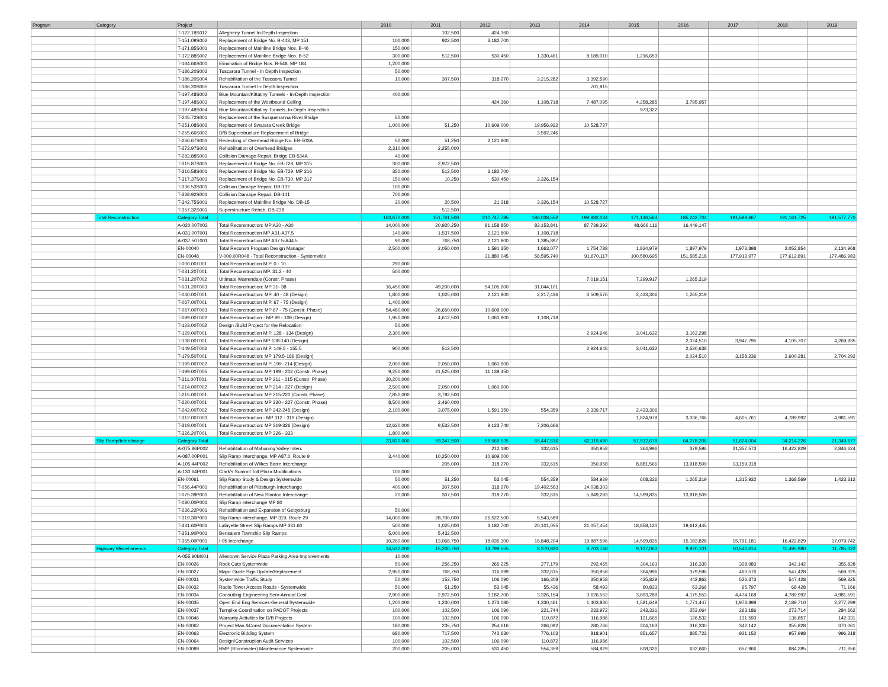| Program | Category | Project | | 2010 | 2011 | 2012 | 2013 | 2014 | 2015 | 2016 | 2017 | 2018 | 2019 |
| --- | --- | --- | --- | --- | --- | --- | --- | --- | --- | --- | --- | --- | --- |
| | | T-122.18S012 | Allegheny Tunnel In-Depth Inspection | | 102,500 | 424,360 | | | | | | | |
| | | T-151.09S002 | Replacement of Bridge No. B-443, MP 151 | 100,000 | 922,500 | 3,182,700 | | | | | | | |
| | | T-171.85S001 | Replacement of Mainline Bridge Nos. B-46 | 150,000 | | | | | | | | | |
| | | T-172.88S002 | Replacement of Mainline Bridge Nos. B-52 | 300,000 | 512,500 | 530,450 | 1,330,461 | 8,189,010 | 1,216,653 | | | | |
| | | T-184.66S001 | Elimination of Bridge Nos. B-548, MP 184 | 1,200,000 | | | | | | | | | |
| | | T-186.20S002 | Tuscarora Tunnel - In Depth Inspection | 50,000 | | | | | | | | | |
| | | T-186.20S004 | Rehabilitation of the Tuscaora Tunnel | 10,000 | 307,500 | 318,270 | 3,215,282 | 3,392,590 | | | | | |
| | | T-186.20S005 | Tuscarora Tunnel In-Depth Inspection | | | | | 701,915 | | | | | |
| | | T-197.48S002 | Blue Mountain/Kittatiny Tunnels - In-Depth Inspection | 400,000 | | | | | | | | | |
| | | T-197.48S003 | Replacement of the Westbound Ceiling | | | 424,360 | 1,108,718 | 7,487,095 | 4,258,285 | 3,795,957 | | | |
| | | T-197.48S004 | Blue Mountain/Kittatiny Tunnels, In-Depth Inspection | | | | | | 973,322 | | | | |
| | | T-245.72S001 | Replacement of the Susquehanna River Bridge | 50,000 | | | | | | | | | |
| | | T-251.08S002 | Replacement of Swatara Creek Bridge | 1,000,000 | 51,250 | 10,609,000 | 19,956,922 | 10,528,727 | | | | | |
| | | T-255.66S002 | D/B Superstructure Replacement of Bridge | | | | 3,592,246 | | | | | | |
| | | T-266.67S001 | Redecking of Overhead Bridge No. EB-503A | 50,000 | 51,250 | 2,121,800 | | | | | | | |
| | | T-273.97S001 | Rehabilitation of Overhead Bridges | 2,310,000 | 2,255,000 | | | | | | | | |
| | | T-282.88S001 | Collision Damage Repair, Bridge EB-534A | 40,000 | | | | | | | | | |
| | | T-315.87S001 | Replacement of Bridge No. EB-728, MP 315 | 300,000 | 2,972,500 | | | | | | | | |
| | | T-316.58S001 | Replacement of Bridge No. EB-729, MP 316 | 350,000 | 512,500 | 3,182,700 | | | | | | | |
| | | T-317.37S001 | Replacement of Bridge No. EB-730, MP 317 | 150,000 | 10,250 | 530,450 | 3,326,154 | | | | | | |
| | | T-336.53S001 | Collision Damage Repair, DB-132 | 100,000 | | | | | | | | | |
| | | T-338.92S001 | Collision Damage Repair, DB-141 | 700,000 | | | | | | | | | |
| | | T-342.75S001 | Replacement of Mainline Bridge No. DB-15 | 20,000 | 20,500 | 21,218 | 3,326,154 | 10,528,727 | | | | | |
| | | T-357.32S001 | Superstructure Rehab, DB-238 | | 512,500 | | | | | | | | |
| | Total Reconstruction | Category Total | | 163,670,000 | 151,761,500 | 210,747,785 | 188,038,552 | 199,882,034 | 171,146,564 | 185,242,704 | 191,599,667 | 191,161,725 | 191,577,770 |
| | | A-020.00T002 | Total Reconstruction: MP A20 - A30 | 14,000,000 | 20,920,250 | 81,158,850 | 83,153,841 | 87,739,392 | 48,666,116 | 16,449,147 | | | |
| | | A-031.00T001 | Total Reconstruction MP A31-A37.5 | 140,000 | 1,537,500 | 2,121,800 | 1,108,718 | | | | | | |
| | | A-037.50T001 | Total Reconstruction MP A37.5-A44.5 | 90,000 | 768,750 | 2,121,800 | 1,385,897 | | | | | | |
| | | EN-00040 | Total Reconstr Program Design Manager | 2,500,000 | 2,050,000 | 1,591,350 | 1,663,077 | 1,754,788 | 1,824,979 | 1,897,979 | 1,973,898 | 2,052,854 | 2,134,968 |
| | | EN-00048 | V-000.00R048 - Total Reconstruction - Systemwide | | | 31,880,045 | 58,595,740 | 91,670,117 | 100,580,695 | 151,585,218 | 177,913,977 | 177,612,891 | 177,486,983 |
| | | T-000.00T001 | Total Reconstruction M.P. 0 - 10 | 290,000 | | | | | | | | | |
| | | T-031.20T001 | Total Reconstruction MP. 31.2 - 40 | 500,000 | | | | | | | | | |
| | | T-031.20T002 | Ultimate Warrendale (Constr. Phase) | | | | | 7,019,151 | 7,299,917 | 1,265,319 | | | |
| | | T-031.20T003 | Total Reconstruction: MP 31- 38 | 16,450,000 | 49,200,000 | 54,105,900 | 31,044,101 | | | | | | |
| | | T-040.00T001 | Total Reconstruction: MP. 40 - 48 (Design) | 1,800,000 | 1,025,000 | 2,121,800 | 2,217,436 | 3,509,576 | 2,433,306 | 1,265,319 | | | |
| | | T-067.00T001 | Total Reconstruction M.P. 67 - 75 (Design) | 1,400,000 | | | | | | | | | |
| | | T-067.00T003 | Total Reconstruction: MP 67 - 75 (Constr. Phase) | 54,480,000 | 26,650,000 | 10,609,000 | | | | | | | |
| | | T-099.00T002 | Total Reconstruction - MP 99 - 109 (Design) | 1,950,000 | 4,612,500 | 1,060,900 | 1,108,718 | | | | | | |
| | | T-123.00T002 | Design /Build Project for the Relocation | 50,000 | | | | | | | | | |
| | | T-129.00T001 | Total Reconstruction M.P. 128 - 134 (Design) | 2,300,000 | | | | 2,924,646 | 3,041,632 | 3,163,298 | | | |
| | | T-138.00T001 | Total Reconstruction MP 138-140 (Design) | | | | | | | 2,024,510 | 3,947,795 | 4,105,707 | 4,269,935 |
| | | T-149.50T002 | Total Reconstruction M.P. 149.5 - 155.5 | 900,000 | 512,500 | | | 2,924,646 | 3,041,632 | 2,530,638 | | | |
| | | T-179.50T001 | Total Reconstruction: MP 179.5-186 (Design) | | | | | | | 2,024,510 | 3,158,236 | 2,600,281 | 2,704,292 |
| | | T-199.00T002 | Total Reconstruction M.P. 199 -214 (Design) | 2,000,000 | 2,050,000 | 1,060,900 | | | | | | | |
| | | T-199.00T005 | Total Reconstruction: MP 199 - 202 (Constr. Phase) | 9,250,000 | 21,525,000 | 11,139,450 | | | | | | | |
| | | T-211.00T001 | Total Reconstruction: MP 211 - 215 (Constr. Phase) | 20,200,000 | | | | | | | | | |
| | | T-214.00T002 | Total Reconstruction: MP 214 - 227 (Design) | 2,500,000 | 2,050,000 | 1,060,900 | | | | | | | |
| | | T-215.00T001 | Total Reconstruction: MP 215-220 (Constr. Phase) | 7,850,000 | 3,792,500 | | | | | | | | |
| | | T-220.00T001 | Total Reconstruction: MP 220 - 227 (Constr. Phase) | 8,500,000 | 2,460,000 | | | | | | | | |
| | | T-242.00T002 | Total Reconstruction: MP 242-245 (Design) | 2,100,000 | 3,075,000 | 1,591,350 | 554,359 | 2,339,717 | 2,433,306 | | | | |
| | | T-312.00T003 | Total Reconstruction - MP 312 - 319 (Design) | | | | | | 1,824,979 | 3,036,766 | 4,605,761 | 4,789,992 | 4,981,591 |
| | | T-319.00T001 | Total Reconstruction: MP 319-326 (Design) | 12,620,000 | 9,532,500 | 9,123,740 | 7,206,666 | | | | | | |
| | | T-326.20T001 | Total Reconstruction: MP 326 - 333 | 1,800,000 | | | | | | | | | |
| | Slip Ramp/Interchange | Category Total | | 33,820,000 | 59,347,500 | 59,569,535 | 65,447,616 | 62,119,490 | 57,912,678 | 64,278,206 | 51,624,004 | 34,214,226 | 21,349,677 |
| | | A-075.86P002 | Rehabilitation of Mahoning Valley Interc | | | 212,180 | 332,615 | 350,958 | 364,996 | 379,596 | 21,357,573 | 16,422,829 | 2,846,624 |
| | | A-087.00P001 | Slip Ramp Interchange, MP A87.0, Route 9 | 3,440,000 | 10,250,000 | 10,609,000 | | | | | | | |
| | | A-105.44P002 | Rehabilitation of Wilkes Barre Interchange | | 205,000 | 318,270 | 332,615 | 350,958 | 8,881,566 | 13,918,509 | 13,159,318 | | |
| | | A-130.64P001 | Clark's Summit Toll Plaza Modifications | 100,000 | | | | | | | | | |
| | | EN-00061 | Slip Ramp Study & Design Systemwide | 50,000 | 51,250 | 53,045 | 554,359 | 584,929 | 608,326 | 1,265,319 | 1,315,932 | 1,368,569 | 1,423,312 |
| | | T-056.44P001 | Rehabilitation of Pittsburgh Interchange | 400,000 | 307,500 | 318,270 | 19,402,563 | 14,038,303 | | | | | |
| | | T-075.39P001 | Rehabilitation of New Stanton Interchange | 20,000 | 307,500 | 318,270 | 332,615 | 5,849,293 | 14,599,835 | 13,918,509 | | | |
| | | T-080.00P001 | Slip Ramp Interchange MP 80 | | | | | | | | | | |
| | | T-236.22P001 | Rehabilitation and Expansion of Gettysburg | 50,000 | | | | | | | | | |
| | | T-319.30P001 | Slip Ramp Interchange, MP 319, Route 29 | 14,000,000 | 28,700,000 | 26,522,500 | 5,543,589 | | | | | | |
| | | T-331.60P001 | Lafayette Street Slip Ramps MP 331.60 | 500,000 | 1,025,000 | 3,182,700 | 20,101,055 | 21,057,454 | 18,858,120 | 19,612,445 | | | |
| | | T-351.90P001 | Bensalem Township Slip Ramps | 5,000,000 | 5,432,500 | | | | | | | | |
| | | T-355.00P001 | I-95 Interchange | 10,260,000 | 13,068,750 | 18,035,300 | 18,848,204 | 19,887,596 | 14,599,835 | 15,183,828 | 15,791,181 | 16,422,829 | 17,079,742 |
| | Highway Miscellaneous | Category Total | | 14,530,000 | 15,200,750 | 14,799,555 | 8,370,820 | 8,703,748 | 9,137,063 | 9,920,101 | 10,540,614 | 11,495,980 | 11,785,022 |
| | | A-055.90M001 | Allentown Service Plaza Parking Area Improvements | 10,000 | | | | | | | | | |
| | | EN-00026 | Rock Cuts Systemwide | 50,000 | 256,250 | 265,225 | 277,179 | 292,465 | 304,163 | 316,330 | 328,983 | 342,142 | 355,828 |
| | | EN-00027 | Major Guide Sign Update/Replacement | 2,950,000 | 768,750 | 116,699 | 332,615 | 350,958 | 364,996 | 379,596 | 460,576 | 547,428 | 569,325 |
| | | EN-00031 | Systemwide Traffic Study | 50,000 | 153,750 | 106,090 | 166,308 | 350,958 | 425,829 | 442,862 | 526,373 | 547,428 | 569,325 |
| | | EN-00032 | Radio Tower Access Roads - Systemwide | 50,000 | 51,250 | 53,045 | 55,436 | 58,493 | 60,833 | 63,266 | 65,797 | 68,428 | 71,166 |
| | | EN-00034 | Consulting Engineering Serv-Annual Cost | 2,900,000 | 2,972,500 | 3,182,700 | 3,326,154 | 3,626,562 | 3,893,289 | 4,175,553 | 4,474,168 | 4,789,992 | 4,981,591 |
| | | EN-00035 | Open End Eng Services-General Systemwide | 1,200,000 | 1,230,000 | 1,273,080 | 1,330,461 | 1,403,830 | 1,581,649 | 1,771,447 | 1,973,898 | 2,189,710 | 2,277,299 |
| | | EN-00037 | Turnpike Coordination on PADOT Projects | 100,000 | 102,500 | 106,090 | 221,744 | 233,972 | 243,331 | 253,064 | 263,186 | 273,714 | 284,662 |
| | | EN-00046 | Warranty Activities for D/B Projects | 100,000 | 102,500 | 106,090 | 110,872 | 116,986 | 121,665 | 126,532 | 131,593 | 136,857 | 142,331 |
| | | EN-00062 | Project Man.&Const Documentation System | 180,000 | 235,750 | 254,616 | 266,092 | 280,766 | 304,163 | 316,330 | 342,142 | 355,828 | 370,061 |
| | | EN-00063 | Electronic Bidding System | 680,000 | 717,500 | 742,630 | 776,103 | 818,901 | 851,657 | 885,723 | 921,152 | 957,998 | 996,318 |
| | | EN-00064 | Design/Construction Audit Services | 100,000 | 102,500 | 106,090 | 110,872 | 116,986 | | | | | |
| | | EN-00089 | BMP (Stormwater) Maintenance Systemwide | 200,000 | 205,000 | 530,450 | 554,359 | 584,929 | 608,326 | 632,660 | 657,966 | 684,285 | 711,656 |